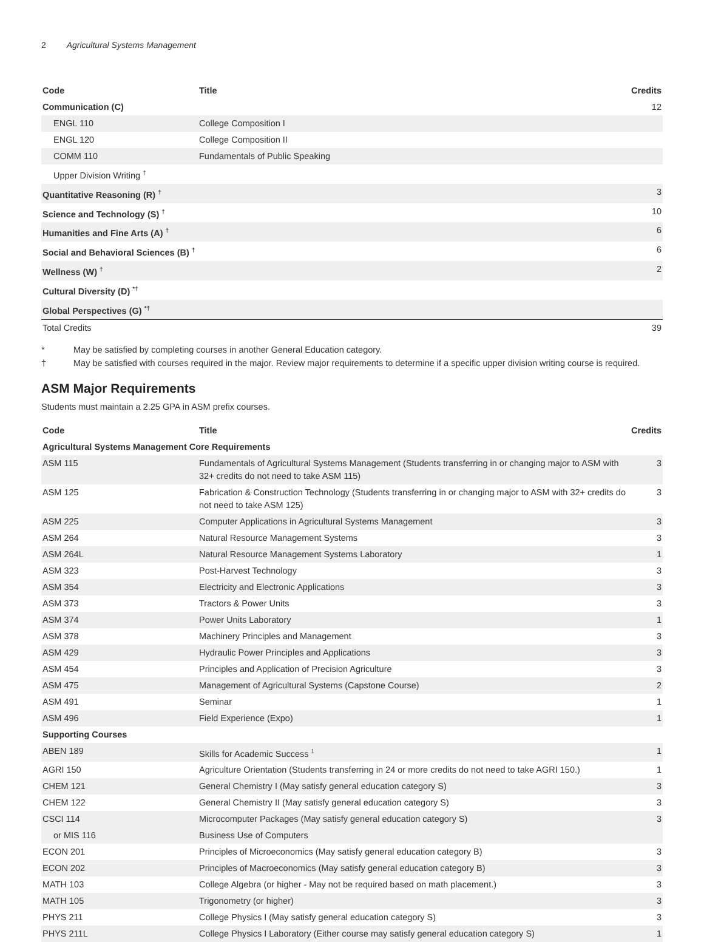2 Agricultural Systems Management
| Code | Title | Credits |
| --- | --- | --- |
| Communication (C) | | 12 |
| ENGL 110 | College Composition I | |
| ENGL 120 | College Composition II | |
| COMM 110 | Fundamentals of Public Speaking | |
| Upper Division Writing <sup>†</sup> | | |
| Quantitative Reasoning (R) <sup>†</sup> | | 3 |
| Science and Technology (S) <sup>†</sup> | | 10 |
| Humanities and Fine Arts (A) <sup>†</sup> | | 6 |
| Social and Behavioral Sciences (B) <sup>†</sup> | | 6 |
| Wellness (W) <sup>†</sup> | | 2 |
| Cultural Diversity (D) <sup>*†</sup> | | |
| Global Perspectives (G) <sup>*†</sup> | | |
| Total Credits | | 39 |
* May be satisfied by completing courses in another General Education category.
† May be satisfied with courses required in the major. Review major requirements to determine if a specific upper division writing course is required.
ASM Major Requirements
Students must maintain a 2.25 GPA in ASM prefix courses.
| Code | Title | Credits |
| --- | --- | --- |
| Agricultural Systems Management Core Requirements | | |
| ASM 115 | Fundamentals of Agricultural Systems Management (Students transferring in or changing major to ASM with 32+ credits do not need to take ASM 115) | 3 |
| ASM 125 | Fabrication & Construction Technology (Students transferring in or changing major to ASM with 32+ credits do not need to take ASM 125) | 3 |
| ASM 225 | Computer Applications in Agricultural Systems Management | 3 |
| ASM 264 | Natural Resource Management Systems | 3 |
| ASM 264L | Natural Resource Management Systems Laboratory | 1 |
| ASM 323 | Post-Harvest Technology | 3 |
| ASM 354 | Electricity and Electronic Applications | 3 |
| ASM 373 | Tractors & Power Units | 3 |
| ASM 374 | Power Units Laboratory | 1 |
| ASM 378 | Machinery Principles and Management | 3 |
| ASM 429 | Hydraulic Power Principles and Applications | 3 |
| ASM 454 | Principles and Application of Precision Agriculture | 3 |
| ASM 475 | Management of Agricultural Systems (Capstone Course) | 2 |
| ASM 491 | Seminar | 1 |
| ASM 496 | Field Experience (Expo) | 1 |
| Supporting Courses | | |
| ABEN 189 | Skills for Academic Success <sup>1</sup> | 1 |
| AGRI 150 | Agriculture Orientation (Students transferring in 24 or more credits do not need to take AGRI 150.) | 1 |
| CHEM 121 | General Chemistry I (May satisfy general education category S) | 3 |
| CHEM 122 | General Chemistry II (May satisfy general education category S) | 3 |
| CSCI 114 | Microcomputer Packages (May satisfy general education category S) | 3 |
| or MIS 116 | Business Use of Computers | |
| ECON 201 | Principles of Microeconomics (May satisfy general education category B) | 3 |
| ECON 202 | Principles of Macroeconomics (May satisfy general education category B) | 3 |
| MATH 103 | College Algebra (or higher - May not be required based on math placement.) | 3 |
| MATH 105 | Trigonometry (or higher) | 3 |
| PHYS 211 | College Physics I (May satisfy general education category S) | 3 |
| PHYS 211L | College Physics I Laboratory (Either course may satisfy general education category S) | 1 |